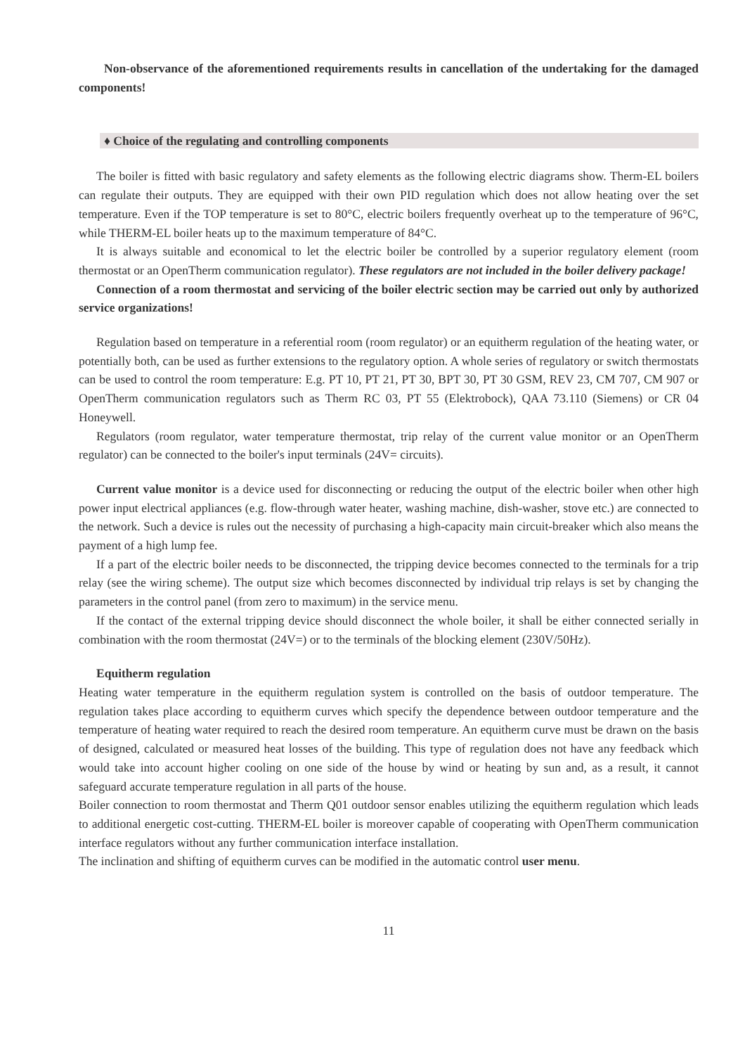Non-observance of the aforementioned requirements results in cancellation of the undertaking for the damaged components!
♦ Choice of the regulating and controlling components
The boiler is fitted with basic regulatory and safety elements as the following electric diagrams show. Therm-EL boilers can regulate their outputs. They are equipped with their own PID regulation which does not allow heating over the set temperature. Even if the TOP temperature is set to 80°C, electric boilers frequently overheat up to the temperature of 96°C, while THERM-EL boiler heats up to the maximum temperature of 84°C.
It is always suitable and economical to let the electric boiler be controlled by a superior regulatory element (room thermostat or an OpenTherm communication regulator). These regulators are not included in the boiler delivery package!
Connection of a room thermostat and servicing of the boiler electric section may be carried out only by authorized service organizations!
Regulation based on temperature in a referential room (room regulator) or an equitherm regulation of the heating water, or potentially both, can be used as further extensions to the regulatory option. A whole series of regulatory or switch thermostats can be used to control the room temperature: E.g. PT 10, PT 21, PT 30, BPT 30, PT 30 GSM, REV 23, CM 707, CM 907 or OpenTherm communication regulators such as Therm RC 03, PT 55 (Elektrobock), QAA 73.110 (Siemens) or CR 04 Honeywell.
Regulators (room regulator, water temperature thermostat, trip relay of the current value monitor or an OpenTherm regulator) can be connected to the boiler's input terminals (24V= circuits).
Current value monitor is a device used for disconnecting or reducing the output of the electric boiler when other high power input electrical appliances (e.g. flow-through water heater, washing machine, dish-washer, stove etc.) are connected to the network. Such a device is rules out the necessity of purchasing a high-capacity main circuit-breaker which also means the payment of a high lump fee.
If a part of the electric boiler needs to be disconnected, the tripping device becomes connected to the terminals for a trip relay (see the wiring scheme). The output size which becomes disconnected by individual trip relays is set by changing the parameters in the control panel (from zero to maximum) in the service menu.
If the contact of the external tripping device should disconnect the whole boiler, it shall be either connected serially in combination with the room thermostat (24V=) or to the terminals of the blocking element (230V/50Hz).
Equitherm regulation
Heating water temperature in the equitherm regulation system is controlled on the basis of outdoor temperature. The regulation takes place according to equitherm curves which specify the dependence between outdoor temperature and the temperature of heating water required to reach the desired room temperature. An equitherm curve must be drawn on the basis of designed, calculated or measured heat losses of the building. This type of regulation does not have any feedback which would take into account higher cooling on one side of the house by wind or heating by sun and, as a result, it cannot safeguard accurate temperature regulation in all parts of the house.
Boiler connection to room thermostat and Therm Q01 outdoor sensor enables utilizing the equitherm regulation which leads to additional energetic cost-cutting. THERM-EL boiler is moreover capable of cooperating with OpenTherm communication interface regulators without any further communication interface installation.
The inclination and shifting of equitherm curves can be modified in the automatic control user menu.
11